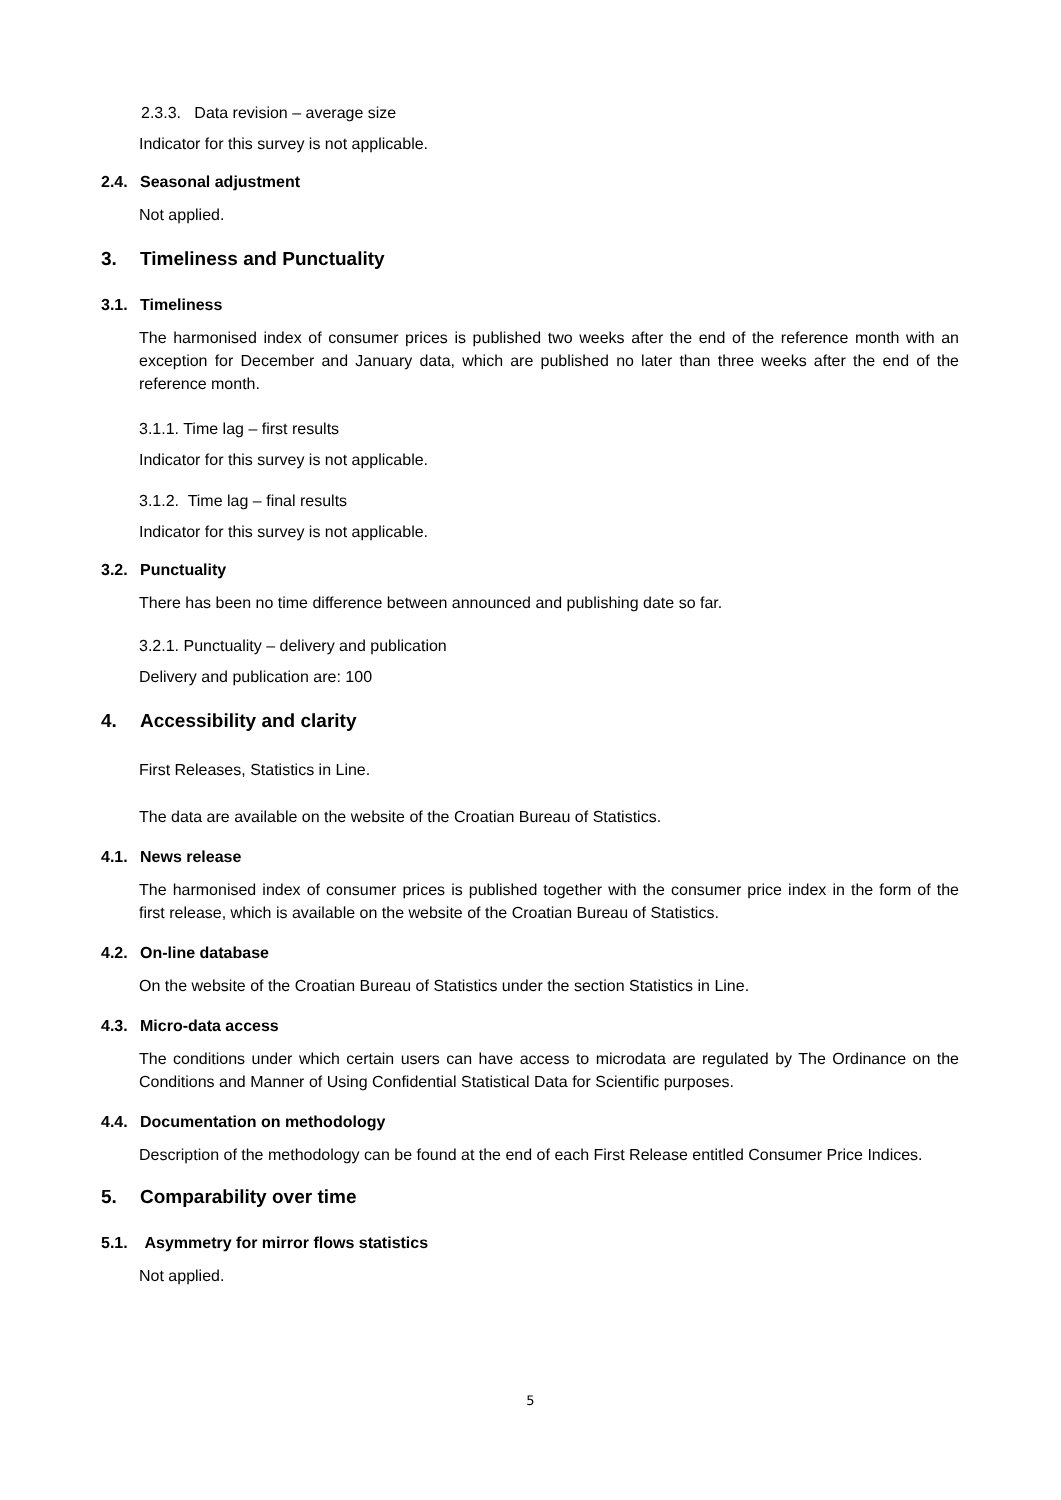2.3.3. Data revision – average size
Indicator for this survey is not applicable.
2.4. Seasonal adjustment
Not applied.
3. Timeliness and Punctuality
3.1. Timeliness
The harmonised index of consumer prices is published two weeks after the end of the reference month with an exception for December and January data, which are published no later than three weeks after the end of the reference month.
3.1.1. Time lag – first results
Indicator for this survey is not applicable.
3.1.2. Time lag – final results
Indicator for this survey is not applicable.
3.2. Punctuality
There has been no time difference between announced and publishing date so far.
3.2.1. Punctuality – delivery and publication
Delivery and publication are: 100
4. Accessibility and clarity
First Releases, Statistics in Line.
The data are available on the website of the Croatian Bureau of Statistics.
4.1. News release
The harmonised index of consumer prices is published together with the consumer price index in the form of the first release, which is available on the website of the Croatian Bureau of Statistics.
4.2. On-line database
On the website of the Croatian Bureau of Statistics under the section Statistics in Line.
4.3. Micro-data access
The conditions under which certain users can have access to microdata are regulated by The Ordinance on the Conditions and Manner of Using Confidential Statistical Data for Scientific purposes.
4.4. Documentation on methodology
Description of the methodology can be found at the end of each First Release entitled Consumer Price Indices.
5. Comparability over time
5.1. Asymmetry for mirror flows statistics
Not applied.
5